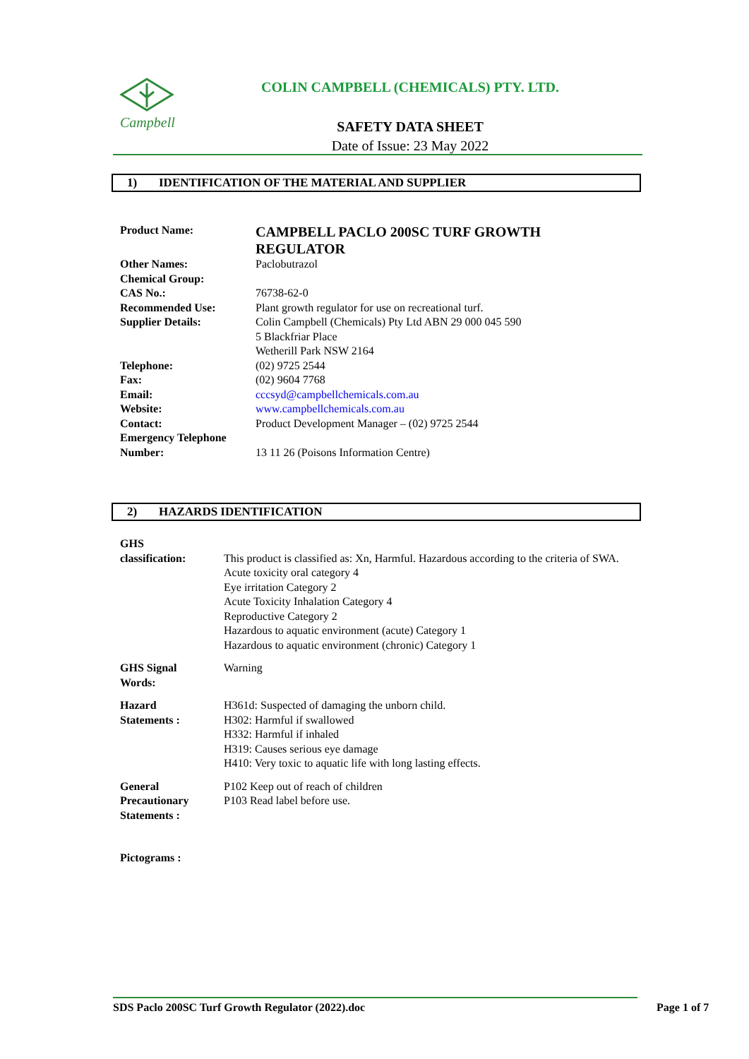Campbell
COLIN CAMPBELL (CHEMICALS) PTY. LTD.
SAFETY DATA SHEET
Date of Issue: 23 May 2022
1) IDENTIFICATION OF THE MATERIAL AND SUPPLIER
| Product Name: | CAMPBELL PACLO 200SC TURF GROWTH REGULATOR |
| Other Names: | Paclobutrazol |
| Chemical Group: | |
| CAS No.: | 76738-62-0 |
| Recommended Use: | Plant growth regulator for use on recreational turf. |
| Supplier Details: | Colin Campbell (Chemicals) Pty Ltd ABN 29 000 045 590 5 Blackfriar Place Wetherill Park NSW 2164 |
| Telephone: | (02) 9725 2544 |
| Fax: | (02) 9604 7768 |
| Email: | cccsyd@campbellchemicals.com.au |
| Website: | www.campbellchemicals.com.au |
| Contact: | Product Development Manager – (02) 9725 2544 |
| Emergency Telephone Number: | 13 11 26 (Poisons Information Centre) |
2) HAZARDS IDENTIFICATION
| GHS classification: | This product is classified as: Xn, Harmful. Hazardous according to the criteria of SWA. Acute toxicity oral category 4 Eye irritation Category 2 Acute Toxicity Inhalation Category 4 Reproductive Category 2 Hazardous to aquatic environment (acute) Category 1 Hazardous to aquatic environment (chronic) Category 1 |
| GHS Signal Words: | Warning |
| Hazard Statements : | H361d: Suspected of damaging the unborn child. H302: Harmful if swallowed H332: Harmful if inhaled H319: Causes serious eye damage H410: Very toxic to aquatic life with long lasting effects. |
| General Precautionary Statements : | P102 Keep out of reach of children P103 Read label before use. |
| Pictograms : | |
SDS Paclo 200SC Turf Growth Regulator (2022).doc Page 1 of 7